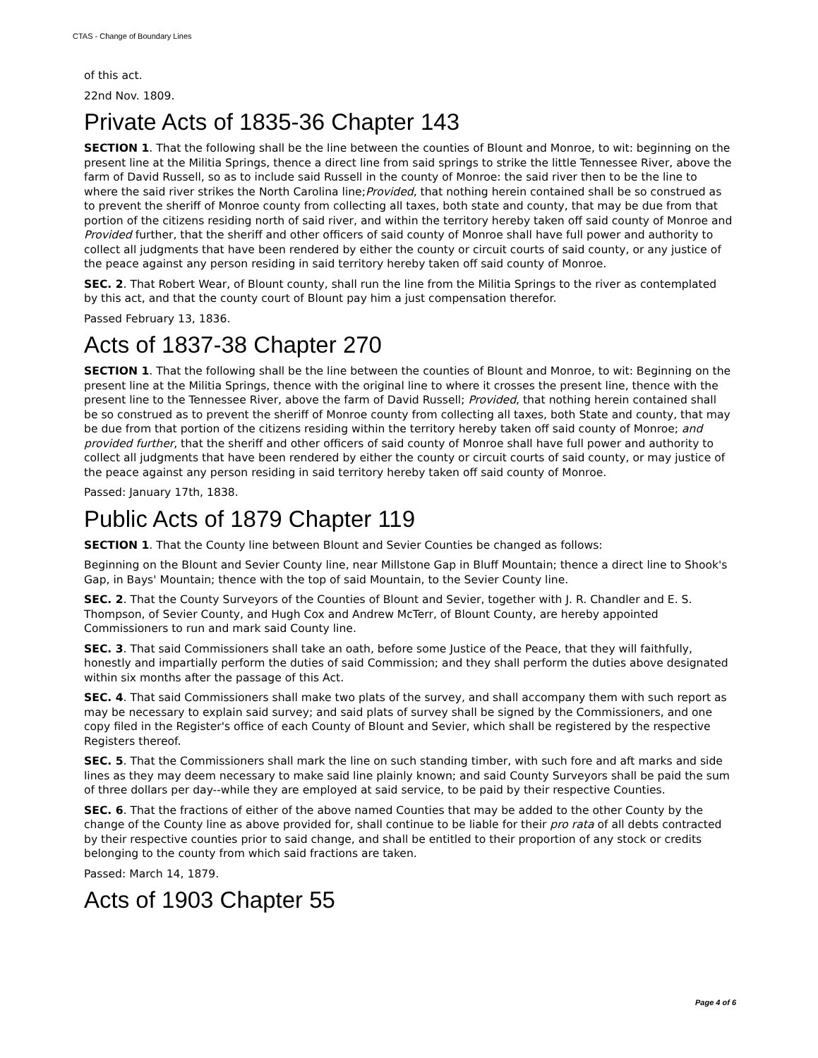CTAS - Change of Boundary Lines
of this act.
22nd Nov. 1809.
Private Acts of 1835-36 Chapter 143
SECTION 1. That the following shall be the line between the counties of Blount and Monroe, to wit: beginning on the present line at the Militia Springs, thence a direct line from said springs to strike the little Tennessee River, above the farm of David Russell, so as to include said Russell in the county of Monroe: the said river then to be the line to where the said river strikes the North Carolina line;Provided, that nothing herein contained shall be so construed as to prevent the sheriff of Monroe county from collecting all taxes, both state and county, that may be due from that portion of the citizens residing north of said river, and within the territory hereby taken off said county of Monroe and Provided further, that the sheriff and other officers of said county of Monroe shall have full power and authority to collect all judgments that have been rendered by either the county or circuit courts of said county, or any justice of the peace against any person residing in said territory hereby taken off said county of Monroe.
SEC. 2. That Robert Wear, of Blount county, shall run the line from the Militia Springs to the river as contemplated by this act, and that the county court of Blount pay him a just compensation therefor.
Passed February 13, 1836.
Acts of 1837-38 Chapter 270
SECTION 1. That the following shall be the line between the counties of Blount and Monroe, to wit: Beginning on the present line at the Militia Springs, thence with the original line to where it crosses the present line, thence with the present line to the Tennessee River, above the farm of David Russell; Provided, that nothing herein contained shall be so construed as to prevent the sheriff of Monroe county from collecting all taxes, both State and county, that may be due from that portion of the citizens residing within the territory hereby taken off said county of Monroe; and provided further, that the sheriff and other officers of said county of Monroe shall have full power and authority to collect all judgments that have been rendered by either the county or circuit courts of said county, or may justice of the peace against any person residing in said territory hereby taken off said county of Monroe.
Passed: January 17th, 1838.
Public Acts of 1879 Chapter 119
SECTION 1. That the County line between Blount and Sevier Counties be changed as follows:
Beginning on the Blount and Sevier County line, near Millstone Gap in Bluff Mountain; thence a direct line to Shook's Gap, in Bays' Mountain; thence with the top of said Mountain, to the Sevier County line.
SEC. 2. That the County Surveyors of the Counties of Blount and Sevier, together with J. R. Chandler and E. S. Thompson, of Sevier County, and Hugh Cox and Andrew McTerr, of Blount County, are hereby appointed Commissioners to run and mark said County line.
SEC. 3. That said Commissioners shall take an oath, before some Justice of the Peace, that they will faithfully, honestly and impartially perform the duties of said Commission; and they shall perform the duties above designated within six months after the passage of this Act.
SEC. 4. That said Commissioners shall make two plats of the survey, and shall accompany them with such report as may be necessary to explain said survey; and said plats of survey shall be signed by the Commissioners, and one copy filed in the Register's office of each County of Blount and Sevier, which shall be registered by the respective Registers thereof.
SEC. 5. That the Commissioners shall mark the line on such standing timber, with such fore and aft marks and side lines as they may deem necessary to make said line plainly known; and said County Surveyors shall be paid the sum of three dollars per day--while they are employed at said service, to be paid by their respective Counties.
SEC. 6. That the fractions of either of the above named Counties that may be added to the other County by the change of the County line as above provided for, shall continue to be liable for their pro rata of all debts contracted by their respective counties prior to said change, and shall be entitled to their proportion of any stock or credits belonging to the county from which said fractions are taken.
Passed: March 14, 1879.
Acts of 1903 Chapter 55
Page 4 of 6